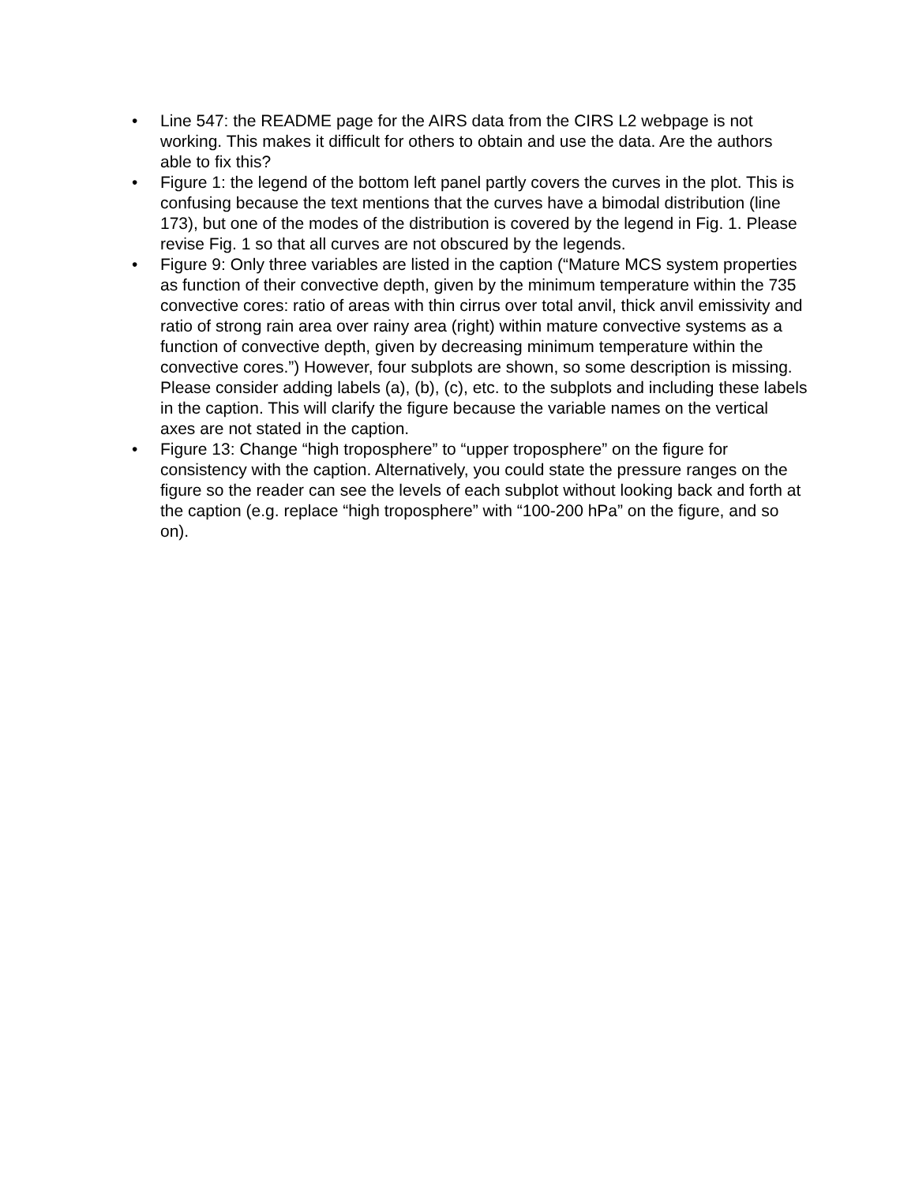• Line 547: the README page for the AIRS data from the CIRS L2 webpage is not working. This makes it difficult for others to obtain and use the data. Are the authors able to fix this?
• Figure 1: the legend of the bottom left panel partly covers the curves in the plot. This is confusing because the text mentions that the curves have a bimodal distribution (line 173), but one of the modes of the distribution is covered by the legend in Fig. 1. Please revise Fig. 1 so that all curves are not obscured by the legends.
• Figure 9: Only three variables are listed in the caption (“Mature MCS system properties as function of their convective depth, given by the minimum temperature within the 735 convective cores: ratio of areas with thin cirrus over total anvil, thick anvil emissivity and ratio of strong rain area over rainy area (right) within mature convective systems as a function of convective depth, given by decreasing minimum temperature within the convective cores.”) However, four subplots are shown, so some description is missing. Please consider adding labels (a), (b), (c), etc. to the subplots and including these labels in the caption. This will clarify the figure because the variable names on the vertical axes are not stated in the caption.
• Figure 13: Change “high troposphere” to “upper troposphere” on the figure for consistency with the caption. Alternatively, you could state the pressure ranges on the figure so the reader can see the levels of each subplot without looking back and forth at the caption (e.g. replace “high troposphere” with “100-200 hPa” on the figure, and so on).